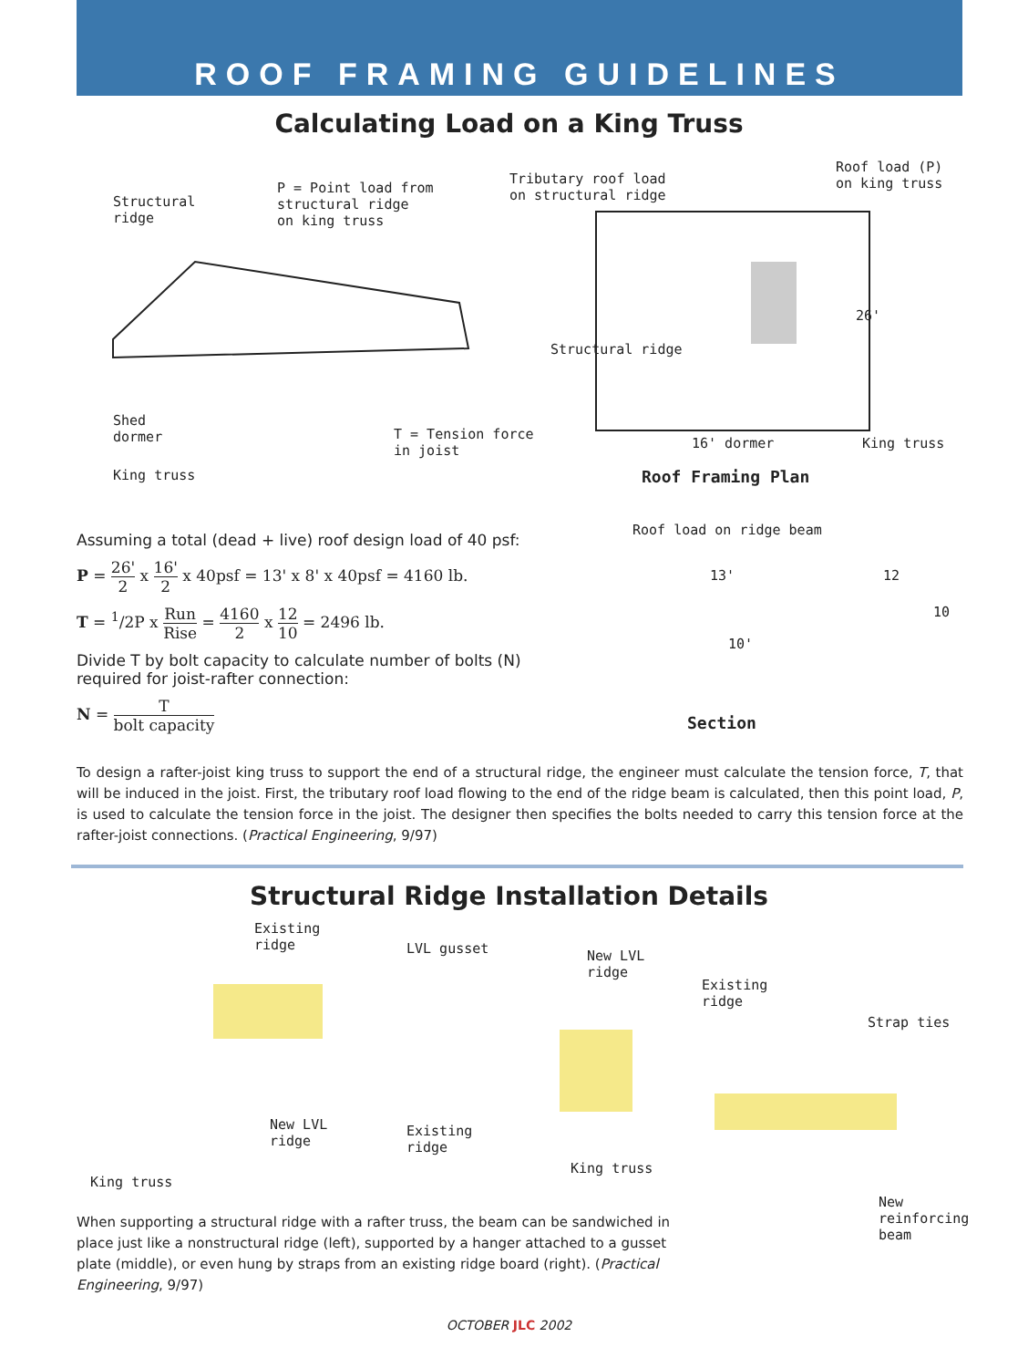ROOF FRAMING GUIDELINES
Calculating Load on a King Truss
Structural
ridge
P = Point load from
structural ridge
on king truss
Tributary roof load
on structural ridge
Roof load (P)
on king truss
26'
Structural ridge
Shed
dormer
T = Tension force
in joist
16' dormer King truss
King truss Roof Framing Plan
Assuming a total (dead + live) roof design load of 40 psf:
P = 26' 2 x 16' 2 x 40psf = 13' x 8' x 40psf = 4160 lb.
T = <sup>1</sup>/2P x Run Rise = 4160 2 x 12 10 = 2496 lb.
Divide T by bolt capacity to calculate number of bolts (N) required for joist-rafter connection:
N = T bolt capacity
Roof load on ridge beam
13' 12
10
10'
Section
To design a rafter-joist king truss to support the end of a structural ridge, the engineer must calculate the tension force, T, that will be induced in the joist. First, the tributary roof load flowing to the end of the ridge beam is calculated, then this point load, P, is used to calculate the tension force in the joist. The designer then specifies the bolts needed to carry this tension force at the rafter-joist connections. (Practical Engineering, 9/97)
Structural Ridge Installation Details
Existing
ridge
LVL gusset
New LVL
ridge
Existing
ridge
Strap ties
New LVL
ridge
Existing
ridge
King truss
King truss
New
reinforcing
beam
When supporting a structural ridge with a rafter truss, the beam can be sandwiched in place just like a nonstructural ridge (left), supported by a hanger attached to a gusset plate (middle), or even hung by straps from an existing ridge board (right). (Practical Engineering, 9/97)
OCTOBER JLC 2002